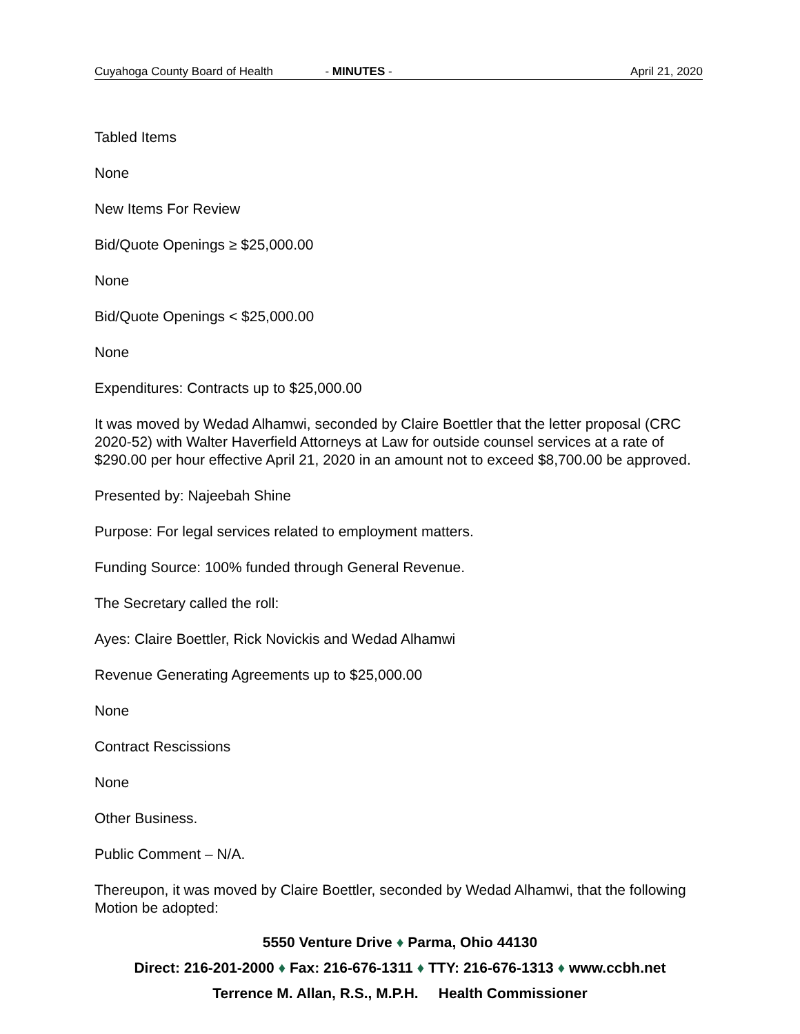Cuyahoga County Board of Health - MINUTES - April 21, 2020
Tabled Items
None
New Items For Review
Bid/Quote Openings ≥ $25,000.00
None
Bid/Quote Openings < $25,000.00
None
Expenditures: Contracts up to $25,000.00
It was moved by Wedad Alhamwi, seconded by Claire Boettler that the letter proposal (CRC 2020-52) with Walter Haverfield Attorneys at Law for outside counsel services at a rate of $290.00 per hour effective April 21, 2020 in an amount not to exceed $8,700.00 be approved.
Presented by: Najeebah Shine
Purpose: For legal services related to employment matters.
Funding Source: 100% funded through General Revenue.
The Secretary called the roll:
Ayes: Claire Boettler, Rick Novickis and Wedad Alhamwi
Revenue Generating Agreements up to $25,000.00
None
Contract Rescissions
None
Other Business.
Public Comment – N/A.
Thereupon, it was moved by Claire Boettler, seconded by Wedad Alhamwi, that the following Motion be adopted:
5550 Venture Drive ♦ Parma, Ohio 44130
Direct: 216-201-2000 ♦ Fax: 216-676-1311 ♦ TTY: 216-676-1313 ♦ www.ccbh.net
Terrence M. Allan, R.S., M.P.H. Health Commissioner